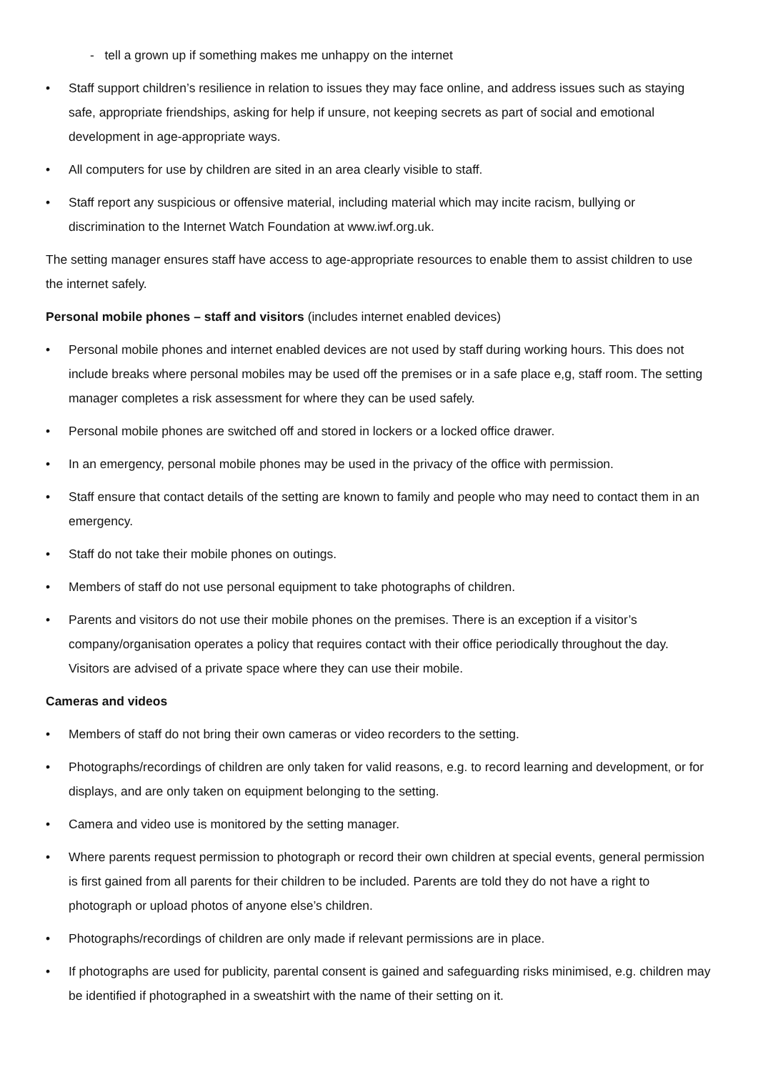- tell a grown up if something makes me unhappy on the internet
• Staff support children’s resilience in relation to issues they may face online, and address issues such as staying safe, appropriate friendships, asking for help if unsure, not keeping secrets as part of social and emotional development in age-appropriate ways.
• All computers for use by children are sited in an area clearly visible to staff.
• Staff report any suspicious or offensive material, including material which may incite racism, bullying or discrimination to the Internet Watch Foundation at www.iwf.org.uk.
The setting manager ensures staff have access to age-appropriate resources to enable them to assist children to use the internet safely.
Personal mobile phones – staff and visitors (includes internet enabled devices)
• Personal mobile phones and internet enabled devices are not used by staff during working hours. This does not include breaks where personal mobiles may be used off the premises or in a safe place e,g, staff room. The setting manager completes a risk assessment for where they can be used safely.
• Personal mobile phones are switched off and stored in lockers or a locked office drawer.
• In an emergency, personal mobile phones may be used in the privacy of the office with permission.
• Staff ensure that contact details of the setting are known to family and people who may need to contact them in an emergency.
• Staff do not take their mobile phones on outings.
• Members of staff do not use personal equipment to take photographs of children.
• Parents and visitors do not use their mobile phones on the premises. There is an exception if a visitor’s company/organisation operates a policy that requires contact with their office periodically throughout the day. Visitors are advised of a private space where they can use their mobile.
Cameras and videos
• Members of staff do not bring their own cameras or video recorders to the setting.
• Photographs/recordings of children are only taken for valid reasons, e.g. to record learning and development, or for displays, and are only taken on equipment belonging to the setting.
• Camera and video use is monitored by the setting manager.
• Where parents request permission to photograph or record their own children at special events, general permission is first gained from all parents for their children to be included. Parents are told they do not have a right to photograph or upload photos of anyone else’s children.
• Photographs/recordings of children are only made if relevant permissions are in place.
• If photographs are used for publicity, parental consent is gained and safeguarding risks minimised, e.g. children may be identified if photographed in a sweatshirt with the name of their setting on it.